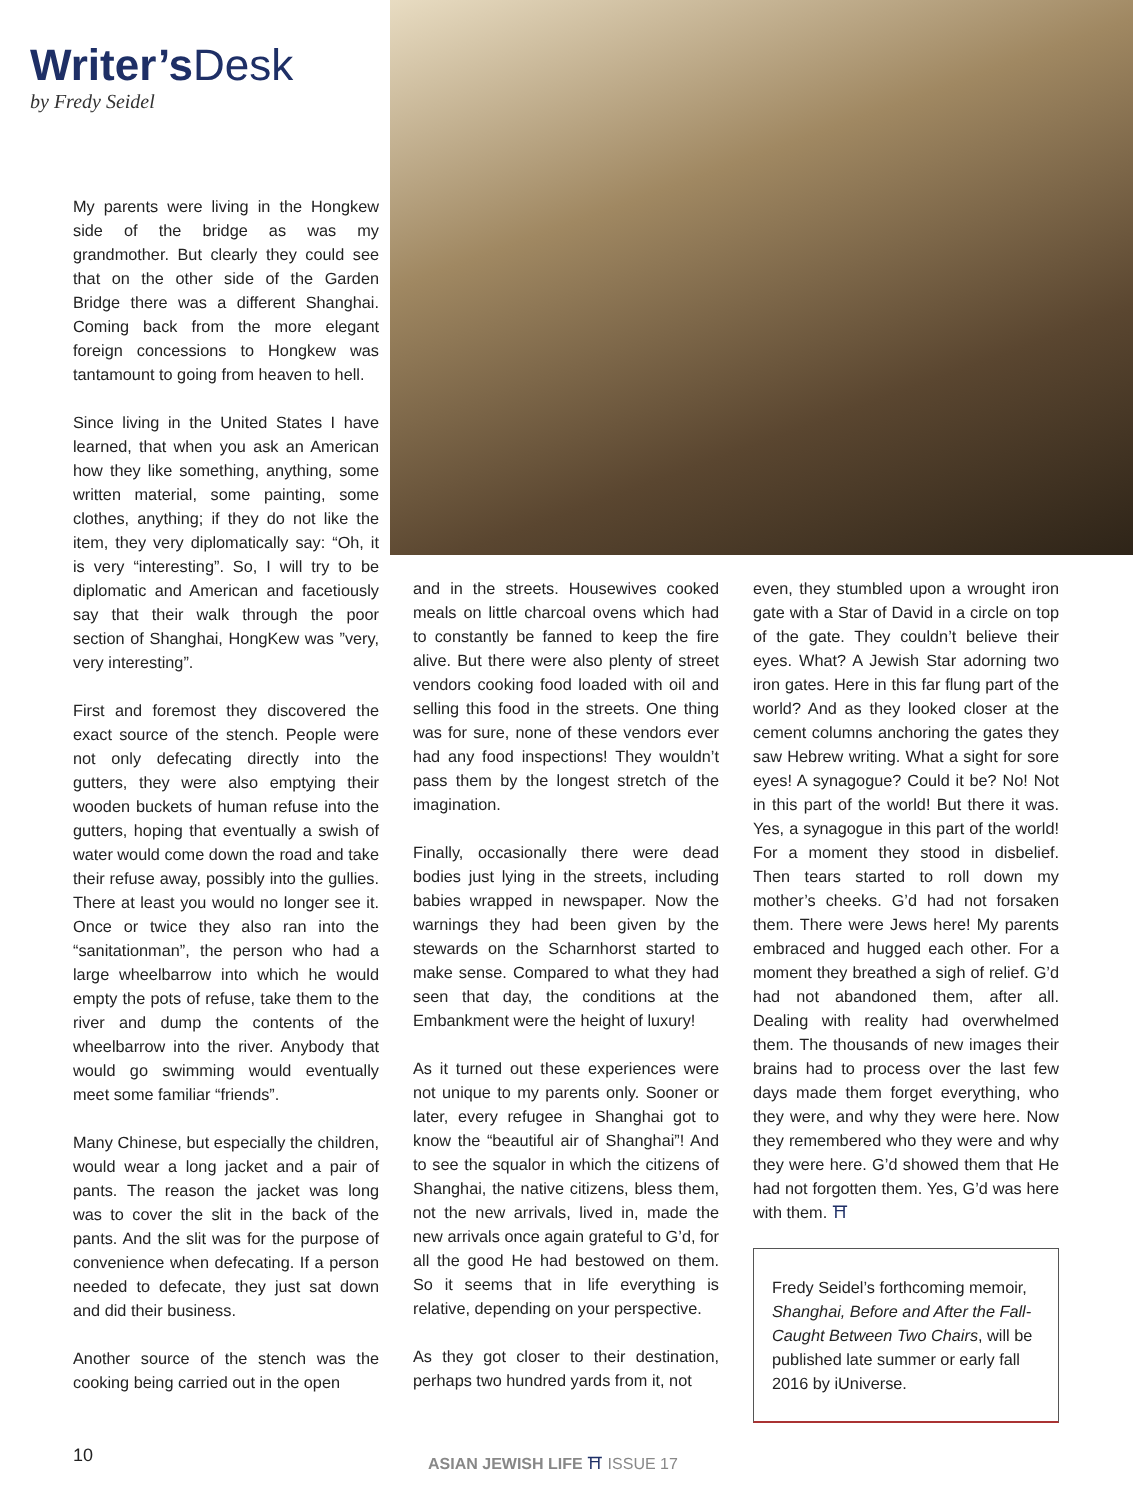Writer’s Desk
by Fredy Seidel
My parents were living in the Hongkew side of the bridge as was my grandmother. But clearly they could see that on the other side of the Garden Bridge there was a different Shanghai. Coming back from the more elegant foreign concessions to Hongkew was tantamount to going from heaven to hell.
Since living in the United States I have learned, that when you ask an American how they like something, anything, some written material, some painting, some clothes, anything; if they do not like the item, they very diplomatically say: “Oh, it is very “interesting”. So, I will try to be diplomatic and American and facetiously say that their walk through the poor section of Shanghai, HongKew was ”very, very interesting”.
First and foremost they discovered the exact source of the stench. People were not only defecating directly into the gutters, they were also emptying their wooden buckets of human refuse into the gutters, hoping that eventually a swish of water would come down the road and take their refuse away, possibly into the gullies. There at least you would no longer see it. Once or twice they also ran into the “sanitationman”, the person who had a large wheelbarrow into which he would empty the pots of refuse, take them to the river and dump the contents of the wheelbarrow into the river. Anybody that would go swimming would eventually meet some familiar “friends”.
Many Chinese, but especially the children, would wear a long jacket and a pair of pants. The reason the jacket was long was to cover the slit in the back of the pants. And the slit was for the purpose of convenience when defecating. If a person needed to defecate, they just sat down and did their business.
Another source of the stench was the cooking being carried out in the open
and in the streets. Housewives cooked meals on little charcoal ovens which had to constantly be fanned to keep the fire alive. But there were also plenty of street vendors cooking food loaded with oil and selling this food in the streets. One thing was for sure, none of these vendors ever had any food inspections! They wouldn’t pass them by the longest stretch of the imagination.
Finally, occasionally there were dead bodies just lying in the streets, including babies wrapped in newspaper. Now the warnings they had been given by the stewards on the Scharnhorst started to make sense. Compared to what they had seen that day, the conditions at the Embankment were the height of luxury!
As it turned out these experiences were not unique to my parents only. Sooner or later, every refugee in Shanghai got to know the “beautiful air of Shanghai”! And to see the squalor in which the citizens of Shanghai, the native citizens, bless them, not the new arrivals, lived in, made the new arrivals once again grateful to G’d, for all the good He had bestowed on them. So it seems that in life everything is relative, depending on your perspective.
As they got closer to their destination, perhaps two hundred yards from it, not
even, they stumbled upon a wrought iron gate with a Star of David in a circle on top of the gate. They couldn’t believe their eyes. What? A Jewish Star adorning two iron gates. Here in this far flung part of the world? And as they looked closer at the cement columns anchoring the gates they saw Hebrew writing. What a sight for sore eyes! A synagogue? Could it be? No! Not in this part of the world! But there it was. Yes, a synagogue in this part of the world! For a moment they stood in disbelief. Then tears started to roll down my mother’s cheeks. G’d had not forsaken them. There were Jews here! My parents embraced and hugged each other. For a moment they breathed a sigh of relief. G’d had not abandoned them, after all. Dealing with reality had overwhelmed them. The thousands of new images their brains had to process over the last few days made them forget everything, who they were, and why they were here. Now they remembered who they were and why they were here. G’d showed them that He had not forgotten them. Yes, G’d was here with them. ⛩
Fredy Seidel’s forthcoming memoir, Shanghai, Before and After the Fall-Caught Between Two Chairs, will be published late summer or early fall 2016 by iUniverse.
10 ASIAN JEWISH LIFE ⛩ ISSUE 17